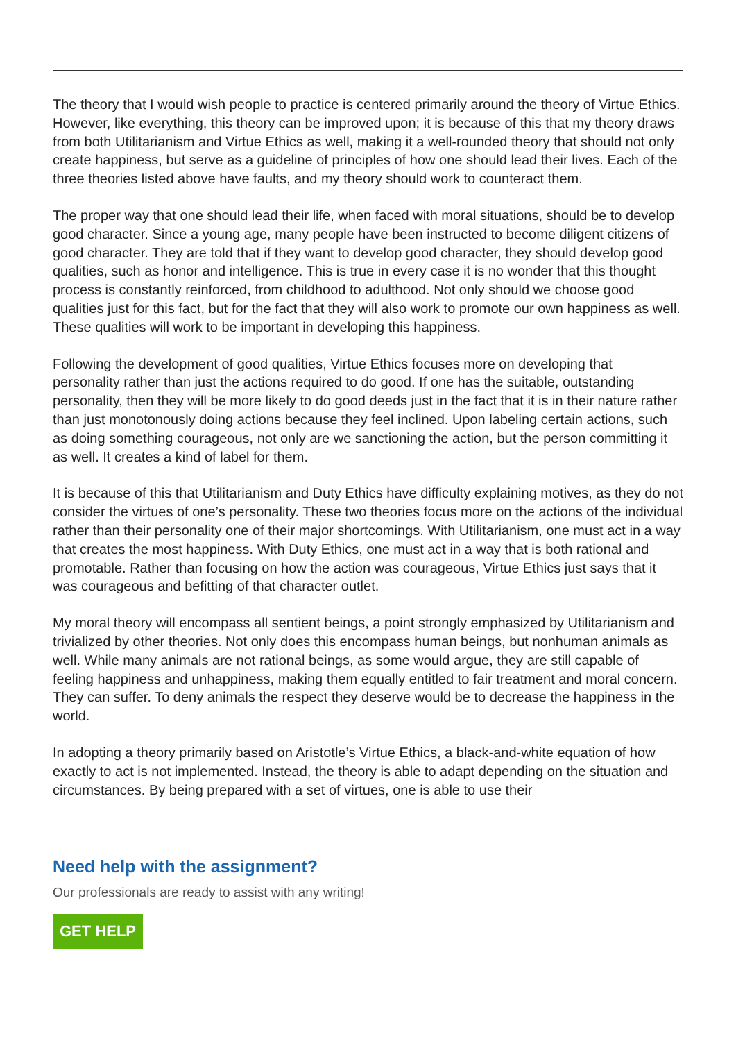The theory that I would wish people to practice is centered primarily around the theory of Virtue Ethics. However, like everything, this theory can be improved upon; it is because of this that my theory draws from both Utilitarianism and Virtue Ethics as well, making it a well-rounded theory that should not only create happiness, but serve as a guideline of principles of how one should lead their lives. Each of the three theories listed above have faults, and my theory should work to counteract them.
The proper way that one should lead their life, when faced with moral situations, should be to develop good character. Since a young age, many people have been instructed to become diligent citizens of good character. They are told that if they want to develop good character, they should develop good qualities, such as honor and intelligence. This is true in every case it is no wonder that this thought process is constantly reinforced, from childhood to adulthood. Not only should we choose good qualities just for this fact, but for the fact that they will also work to promote our own happiness as well. These qualities will work to be important in developing this happiness.
Following the development of good qualities, Virtue Ethics focuses more on developing that personality rather than just the actions required to do good. If one has the suitable, outstanding personality, then they will be more likely to do good deeds just in the fact that it is in their nature rather than just monotonously doing actions because they feel inclined. Upon labeling certain actions, such as doing something courageous, not only are we sanctioning the action, but the person committing it as well. It creates a kind of label for them.
It is because of this that Utilitarianism and Duty Ethics have difficulty explaining motives, as they do not consider the virtues of one’s personality. These two theories focus more on the actions of the individual rather than their personality one of their major shortcomings. With Utilitarianism, one must act in a way that creates the most happiness. With Duty Ethics, one must act in a way that is both rational and promotable. Rather than focusing on how the action was courageous, Virtue Ethics just says that it was courageous and befitting of that character outlet.
My moral theory will encompass all sentient beings, a point strongly emphasized by Utilitarianism and trivialized by other theories. Not only does this encompass human beings, but nonhuman animals as well. While many animals are not rational beings, as some would argue, they are still capable of feeling happiness and unhappiness, making them equally entitled to fair treatment and moral concern. They can suffer. To deny animals the respect they deserve would be to decrease the happiness in the world.
In adopting a theory primarily based on Aristotle’s Virtue Ethics, a black-and-white equation of how exactly to act is not implemented. Instead, the theory is able to adapt depending on the situation and circumstances. By being prepared with a set of virtues, one is able to use their
Need help with the assignment?
Our professionals are ready to assist with any writing!
GET HELP